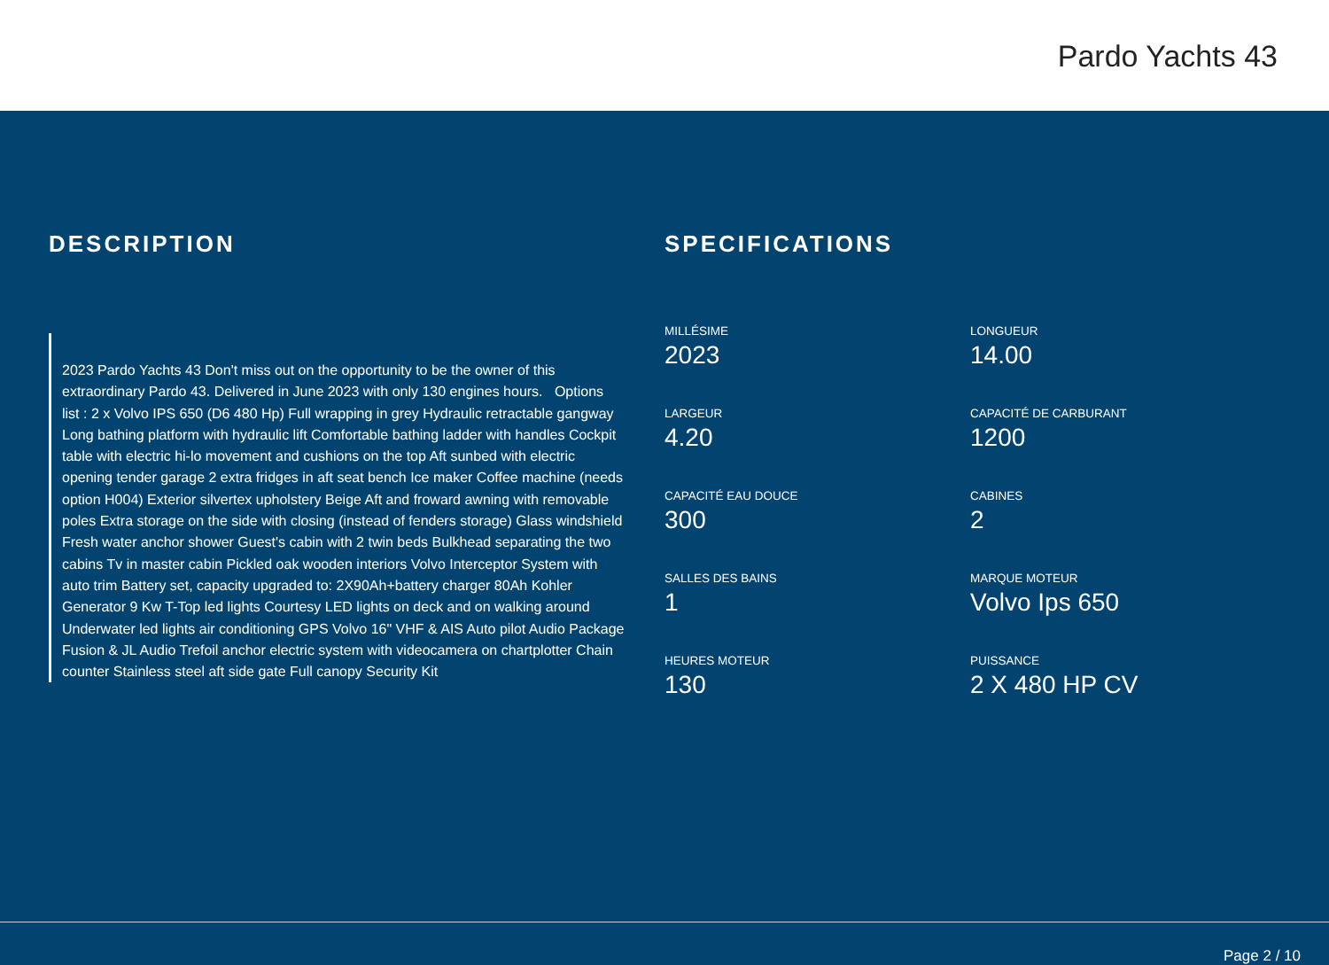Pardo Yachts 43
DESCRIPTION
2023 Pardo Yachts 43 Don't miss out on the opportunity to be the owner of this extraordinary Pardo 43. Delivered in June 2023 with only 130 engines hours. Options list : 2 x Volvo IPS 650 (D6 480 Hp) Full wrapping in grey Hydraulic retractable gangway Long bathing platform with hydraulic lift Comfortable bathing ladder with handles Cockpit table with electric hi-lo movement and cushions on the top Aft sunbed with electric opening tender garage 2 extra fridges in aft seat bench Ice maker Coffee machine (needs option H004) Exterior silvertex upholstery Beige Aft and froward awning with removable poles Extra storage on the side with closing (instead of fenders storage) Glass windshield Fresh water anchor shower Guest's cabin with 2 twin beds Bulkhead separating the two cabins Tv in master cabin Pickled oak wooden interiors Volvo Interceptor System with auto trim Battery set, capacity upgraded to: 2X90Ah+battery charger 80Ah Kohler Generator 9 Kw T-Top led lights Courtesy LED lights on deck and on walking around Underwater led lights air conditioning GPS Volvo 16" VHF & AIS Auto pilot Audio Package Fusion & JL Audio Trefoil anchor electric system with videocamera on chartplotter Chain counter Stainless steel aft side gate Full canopy Security Kit
SPECIFICATIONS
MILLÉSIME
2023
LONGUEUR
14.00
LARGEUR
4.20
CAPACITÉ DE CARBURANT
1200
CAPACITÉ EAU DOUCE
300
CABINES
2
SALLES DES BAINS
1
MARQUE MOTEUR
Volvo Ips 650
HEURES MOTEUR
130
PUISSANCE
2 X 480 HP CV
Page 2 / 10